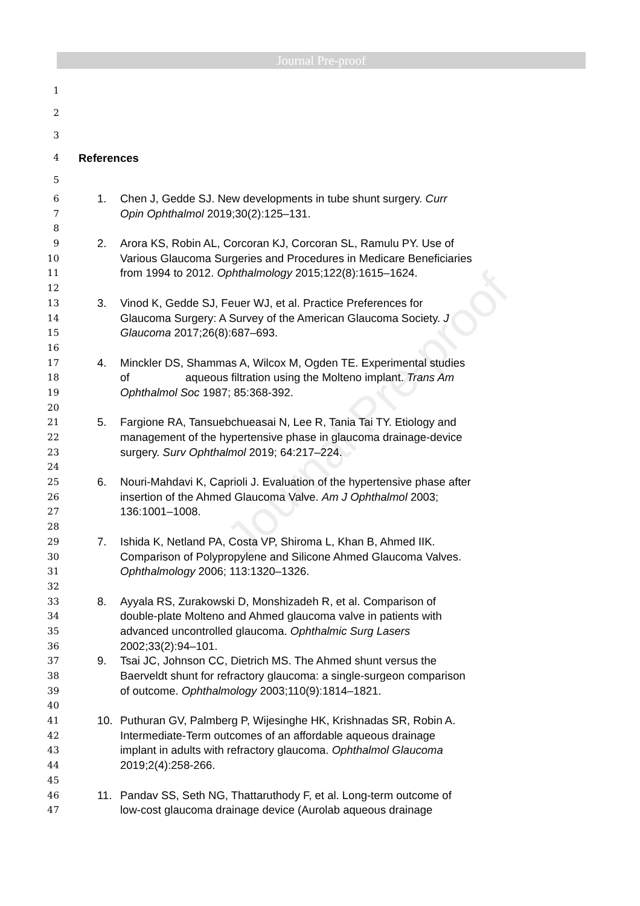Journal Pre-proof
Journal Pre-proof
1
2
3
4 References
5
6 1. Chen J, Gedde SJ. New developments in tube shunt surgery. Curr
7 Opin Ophthalmol 2019;30(2):125–131.
8
9 2. Arora KS, Robin AL, Corcoran KJ, Corcoran SL, Ramulu PY. Use of
10 Various Glaucoma Surgeries and Procedures in Medicare Beneficiaries
11 from 1994 to 2012. Ophthalmology 2015;122(8):1615–1624.
12
13 3. Vinod K, Gedde SJ, Feuer WJ, et al. Practice Preferences for
14 Glaucoma Surgery: A Survey of the American Glaucoma Society. J
15 Glaucoma 2017;26(8):687–693.
16
17 4. Minckler DS, Shammas A, Wilcox M, Ogden TE. Experimental studies
18 of aqueous filtration using the Molteno implant. Trans Am
19 Ophthalmol Soc 1987; 85:368-392.
20
21 5. Fargione RA, Tansuebchueasai N, Lee R, Tania Tai TY. Etiology and
22 management of the hypertensive phase in glaucoma drainage-device
23 surgery. Surv Ophthalmol 2019; 64:217–224.
24
25 6. Nouri-Mahdavi K, Caprioli J. Evaluation of the hypertensive phase after
26 insertion of the Ahmed Glaucoma Valve. Am J Ophthalmol 2003;
27 136:1001–1008.
28
29 7. Ishida K, Netland PA, Costa VP, Shiroma L, Khan B, Ahmed IIK.
30 Comparison of Polypropylene and Silicone Ahmed Glaucoma Valves.
31 Ophthalmology 2006; 113:1320–1326.
32
33 8. Ayyala RS, Zurakowski D, Monshizadeh R, et al. Comparison of
34 double-plate Molteno and Ahmed glaucoma valve in patients with
35 advanced uncontrolled glaucoma. Ophthalmic Surg Lasers
36 2002;33(2):94–101.
37 9. Tsai JC, Johnson CC, Dietrich MS. The Ahmed shunt versus the
38 Baerveldt shunt for refractory glaucoma: a single-surgeon comparison
39 of outcome. Ophthalmology 2003;110(9):1814–1821.
40
41 10. Puthuran GV, Palmberg P, Wijesinghe HK, Krishnadas SR, Robin A.
42 Intermediate-Term outcomes of an affordable aqueous drainage
43 implant in adults with refractory glaucoma. Ophthalmol Glaucoma
44 2019;2(4):258-266.
45
46 11. Pandav SS, Seth NG, Thattaruthody F, et al. Long-term outcome of
47 low-cost glaucoma drainage device (Aurolab aqueous drainage